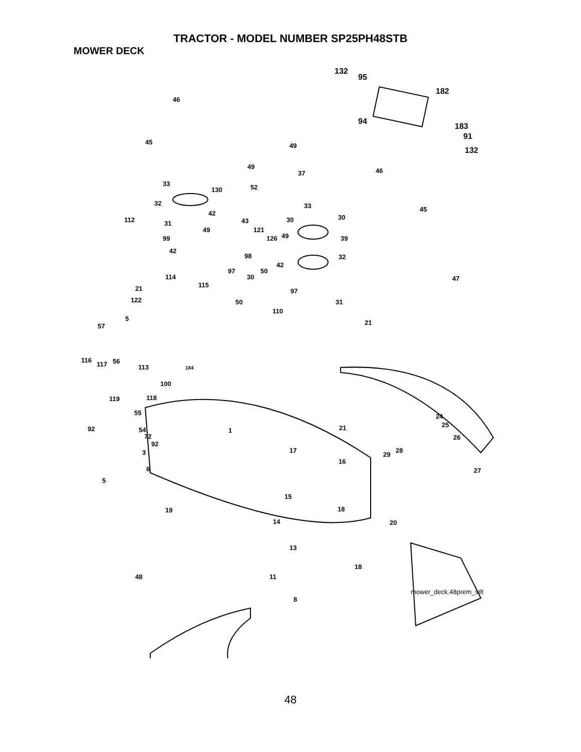TRACTOR - MODEL NUMBER SP25PH48STB
MOWER DECK
132
95
182
46
94
183
91
132
45 49
49
37 46
33 52 130
32 33 45
42
30 112 43 31 30
49 121
99 126 49 39
42
98 32
97
42
50
47 114
115
30
97 21
122 50 31
110
5
21 57
116
117 56
113 184
100
119 118
55 24
25
1 21 92 54
72
92
26
3 17 28
29
16
27 6
5
15
18 19
14 20
13
18
48 11
8
mower_deck.48prem_stlt
48